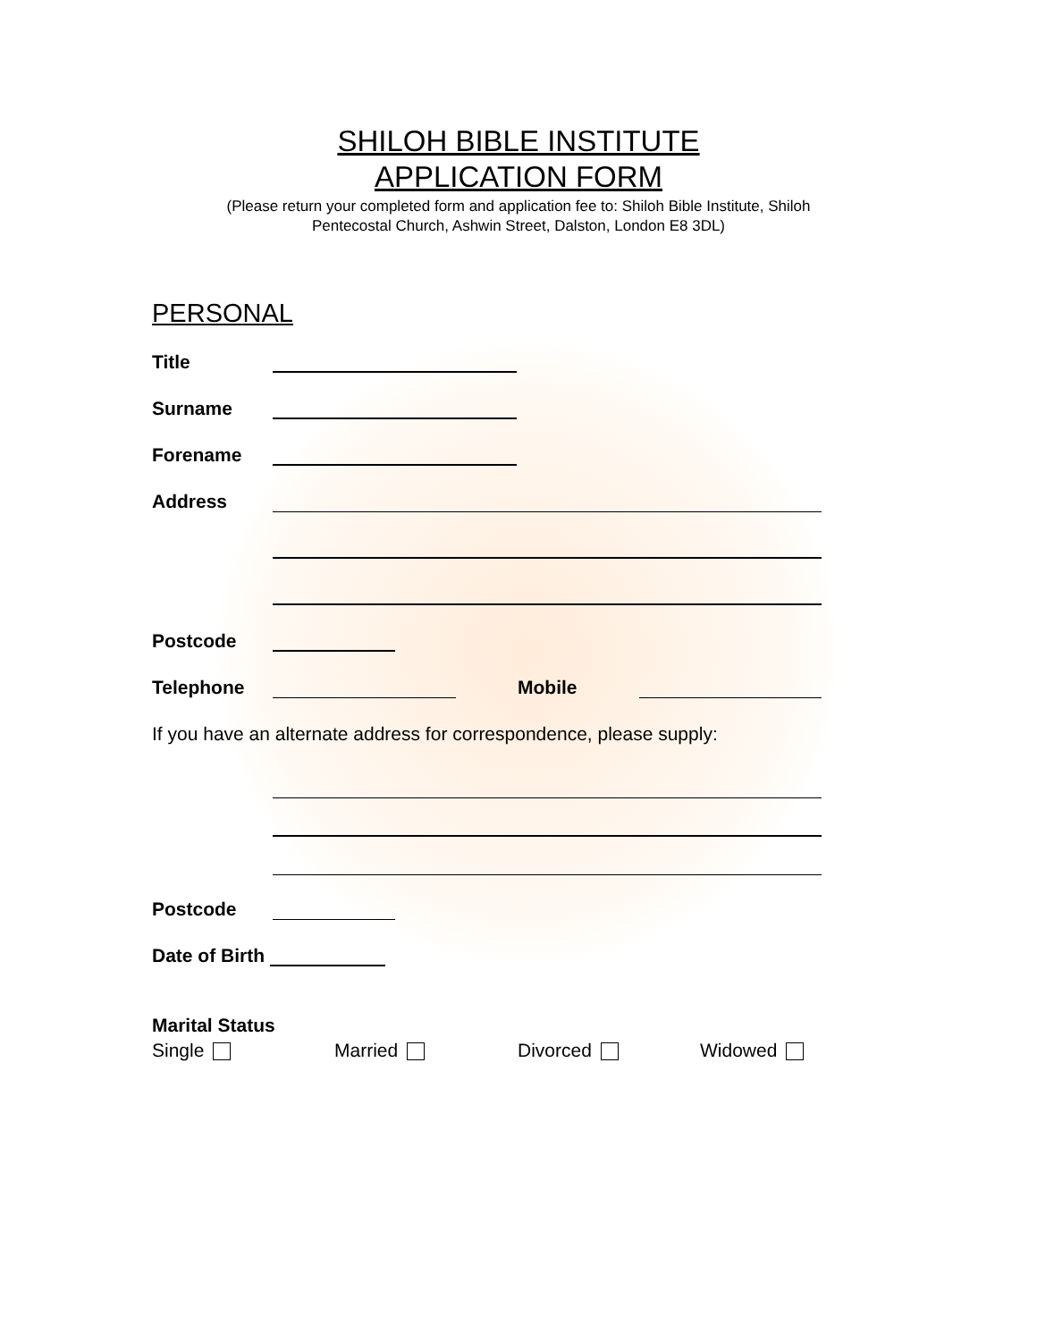SHILOH BIBLE INSTITUTE
APPLICATION FORM
(Please return your completed form and application fee to: Shiloh Bible Institute, Shiloh
Pentecostal Church, Ashwin Street, Dalston, London E8 3DL)
PERSONAL
Title
Surname
Forename
Address
Postcode
Telephone Mobile
If you have an alternate address for correspondence, please supply:
Postcode
Date of Birth
Marital Status
Single Married Divorced Widowed